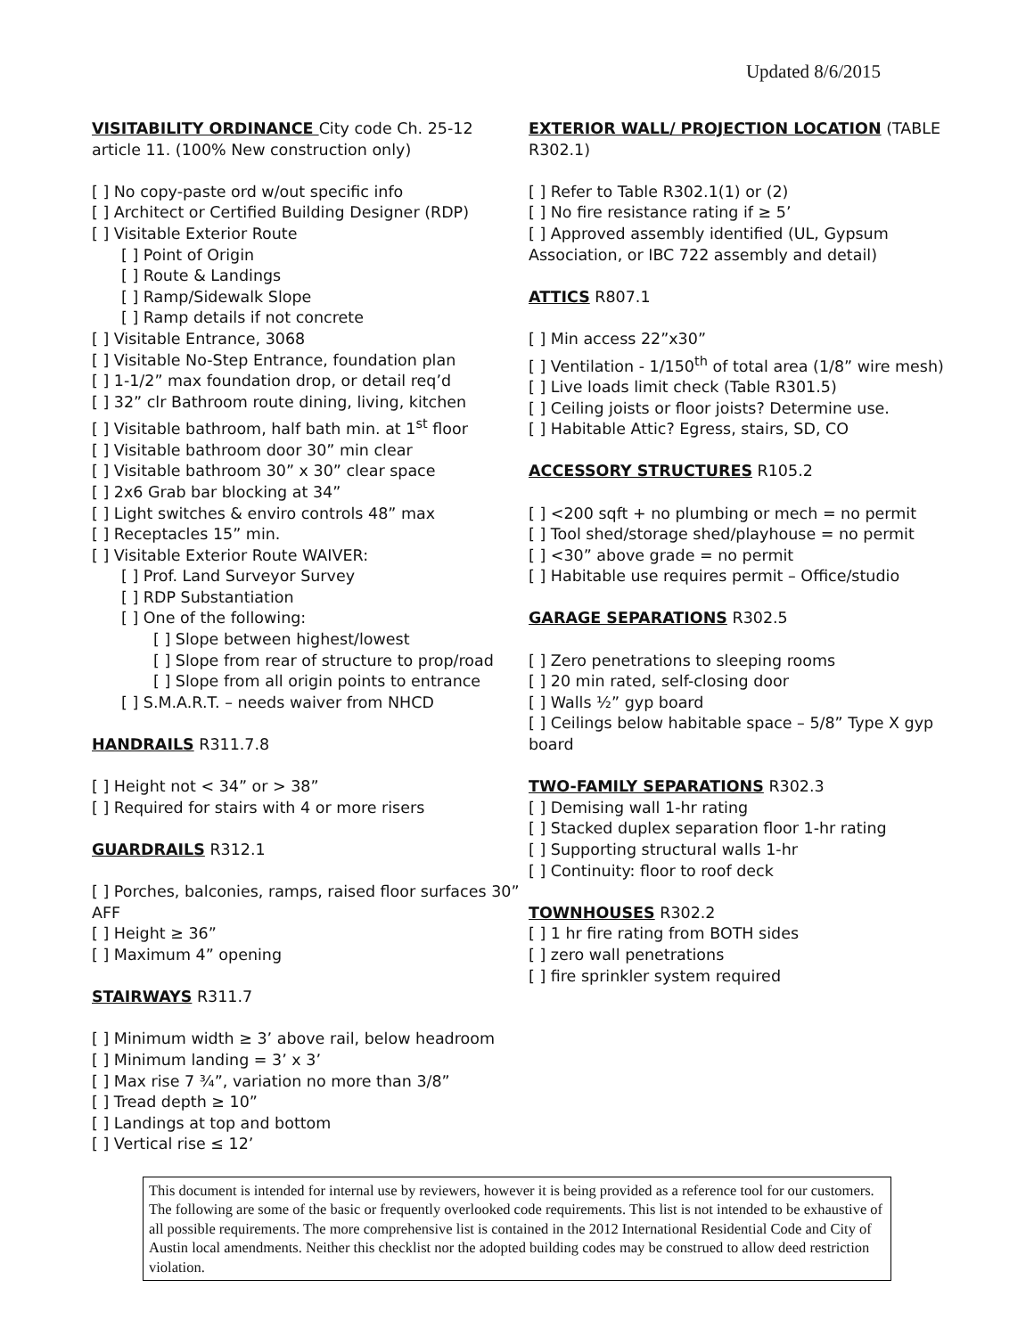Updated 8/6/2015
VISITABILITY ORDINANCE City code Ch. 25-12
article 11. (100% New construction only)
[ ] No copy-paste ord w/out specific info
[ ] Architect or Certified Building Designer (RDP)
[ ] Visitable Exterior Route
[ ] Point of Origin
[ ] Route & Landings
[ ] Ramp/Sidewalk Slope
[ ] Ramp details if not concrete
[ ] Visitable Entrance, 3068
[ ] Visitable No-Step Entrance, foundation plan
[ ] 1-1/2” max foundation drop, or detail req’d
[ ] 32” clr Bathroom route dining, living, kitchen
[ ] Visitable bathroom, half bath min. at 1<sup>st</sup> floor
[ ] Visitable bathroom door 30” min clear
[ ] Visitable bathroom 30” x 30” clear space
[ ] 2x6 Grab bar blocking at 34”
[ ] Light switches & enviro controls 48” max
[ ] Receptacles 15” min.
[ ] Visitable Exterior Route WAIVER:
[ ] Prof. Land Surveyor Survey
[ ] RDP Substantiation
[ ] One of the following:
[ ] Slope between highest/lowest
[ ] Slope from rear of structure to prop/road
[ ] Slope from all origin points to entrance
[ ] S.M.A.R.T. – needs waiver from NHCD
HANDRAILS R311.7.8
[ ] Height not < 34” or > 38”
[ ] Required for stairs with 4 or more risers
GUARDRAILS R312.1
[ ] Porches, balconies, ramps, raised floor surfaces 30” AFF
[ ] Height ≥ 36”
[ ] Maximum 4” opening
STAIRWAYS R311.7
[ ] Minimum width ≥ 3’ above rail, below headroom
[ ] Minimum landing = 3’ x 3’
[ ] Max rise 7 ¾”, variation no more than 3/8”
[ ] Tread depth ≥ 10”
[ ] Landings at top and bottom
[ ] Vertical rise ≤ 12’
EXTERIOR WALL/ PROJECTION LOCATION (TABLE R302.1)
[ ] Refer to Table R302.1(1) or (2)
[ ] No fire resistance rating if ≥ 5’
[ ] Approved assembly identified (UL, Gypsum Association, or IBC 722 assembly and detail)
ATTICS R807.1
[ ] Min access 22”x30”
[ ] Ventilation - 1/150<sup>th</sup> of total area (1/8” wire mesh)
[ ] Live loads limit check (Table R301.5)
[ ] Ceiling joists or floor joists? Determine use.
[ ] Habitable Attic? Egress, stairs, SD, CO
ACCESSORY STRUCTURES R105.2
[ ] <200 sqft + no plumbing or mech = no permit
[ ] Tool shed/storage shed/playhouse = no permit
[ ] <30” above grade = no permit
[ ] Habitable use requires permit – Office/studio
GARAGE SEPARATIONS R302.5
[ ] Zero penetrations to sleeping rooms
[ ] 20 min rated, self-closing door
[ ] Walls ½” gyp board
[ ] Ceilings below habitable space – 5/8” Type X gyp board
TWO-FAMILY SEPARATIONS R302.3
[ ] Demising wall 1-hr rating
[ ] Stacked duplex separation floor 1-hr rating
[ ] Supporting structural walls 1-hr
[ ] Continuity: floor to roof deck
TOWNHOUSES R302.2
[ ] 1 hr fire rating from BOTH sides
[ ] zero wall penetrations
[ ] fire sprinkler system required
This document is intended for internal use by reviewers, however it is being provided as a reference tool for our customers. The following are some of the basic or frequently overlooked code requirements. This list is not intended to be exhaustive of all possible requirements. The more comprehensive list is contained in the 2012 International Residential Code and City of Austin local amendments. Neither this checklist nor the adopted building codes may be construed to allow deed restriction violation.